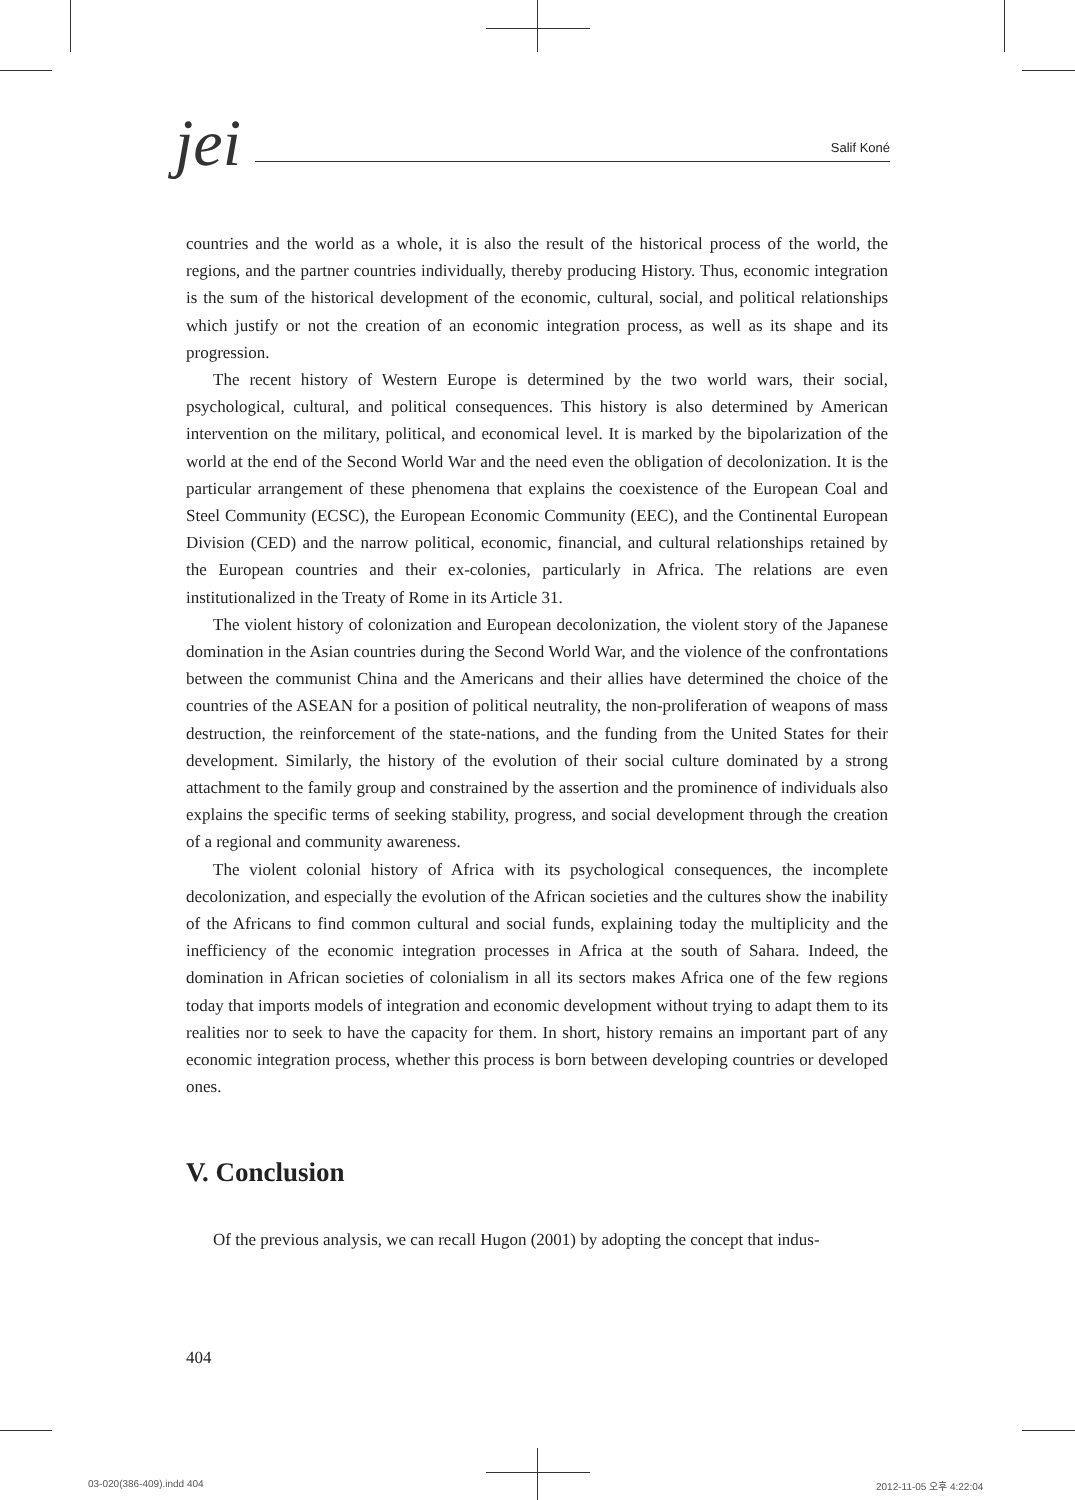jei Salif Koné
countries and the world as a whole, it is also the result of the historical process of the world, the regions, and the partner countries individually, thereby producing History. Thus, economic integration is the sum of the historical development of the economic, cultural, social, and political relationships which justify or not the creation of an economic integration process, as well as its shape and its progression.
The recent history of Western Europe is determined by the two world wars, their social, psychological, cultural, and political consequences. This history is also determined by American intervention on the military, political, and economical level. It is marked by the bipolarization of the world at the end of the Second World War and the need even the obligation of decolonization. It is the particular arrangement of these phenomena that explains the coexistence of the European Coal and Steel Community (ECSC), the European Economic Community (EEC), and the Continental European Division (CED) and the narrow political, economic, financial, and cultural relationships retained by the European countries and their ex-colonies, particularly in Africa. The relations are even institutionalized in the Treaty of Rome in its Article 31.
The violent history of colonization and European decolonization, the violent story of the Japanese domination in the Asian countries during the Second World War, and the violence of the confrontations between the communist China and the Americans and their allies have determined the choice of the countries of the ASEAN for a position of political neutrality, the non-proliferation of weapons of mass destruction, the reinforcement of the state-nations, and the funding from the United States for their development. Similarly, the history of the evolution of their social culture dominated by a strong attachment to the family group and constrained by the assertion and the prominence of individuals also explains the specific terms of seeking stability, progress, and social development through the creation of a regional and community awareness.
The violent colonial history of Africa with its psychological consequences, the incomplete decolonization, and especially the evolution of the African societies and the cultures show the inability of the Africans to find common cultural and social funds, explaining today the multiplicity and the inefficiency of the economic integration processes in Africa at the south of Sahara. Indeed, the domination in African societies of colonialism in all its sectors makes Africa one of the few regions today that imports models of integration and economic development without trying to adapt them to its realities nor to seek to have the capacity for them. In short, history remains an important part of any economic integration process, whether this process is born between developing countries or developed ones.
V. Conclusion
Of the previous analysis, we can recall Hugon (2001) by adopting the concept that indus-
404
03-020(386-409).indd 404 2012-11-05 오후 4:22:04